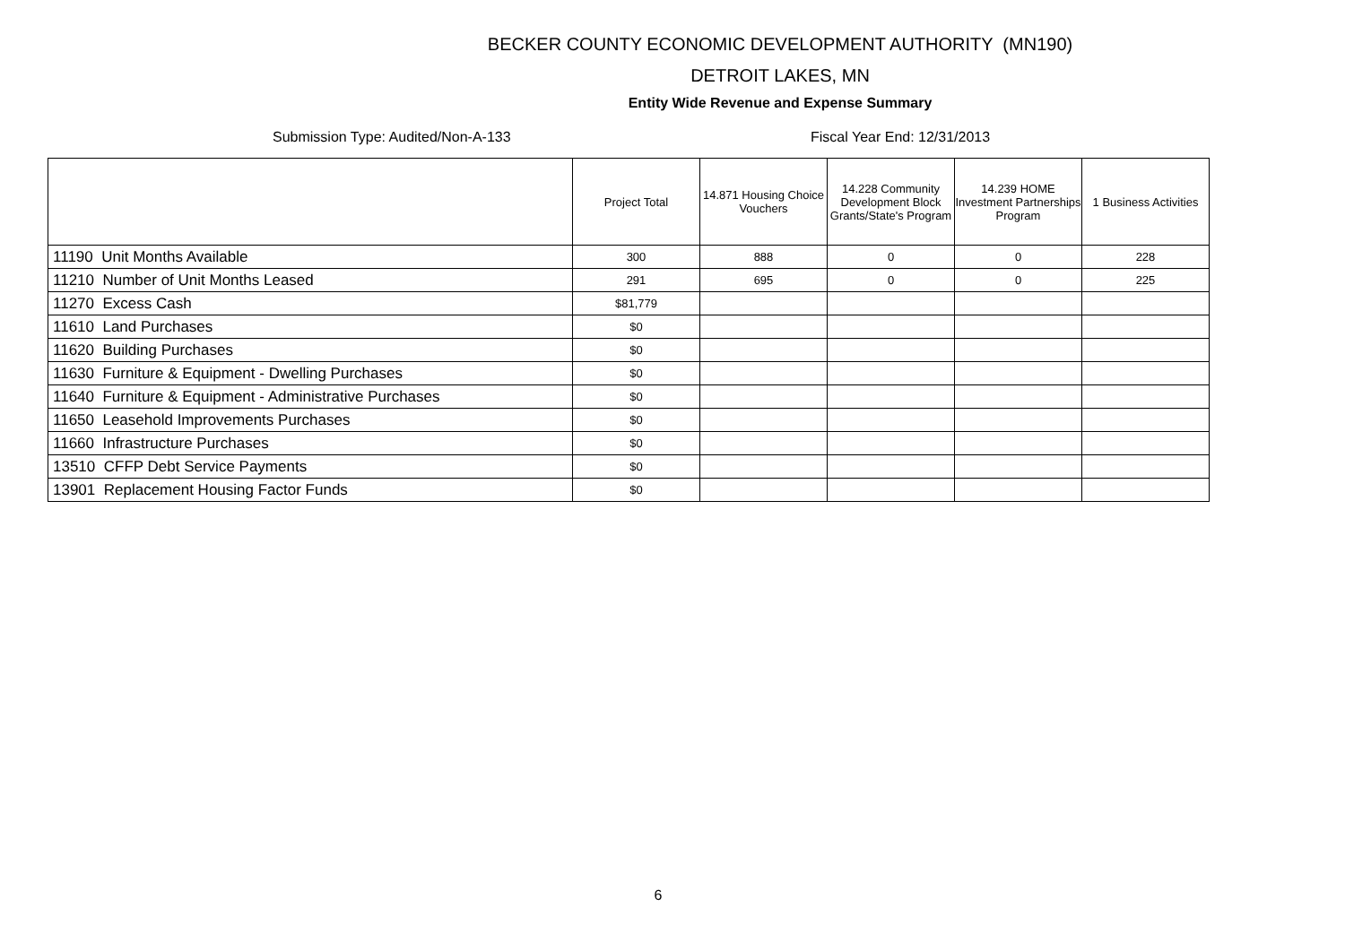BECKER COUNTY ECONOMIC DEVELOPMENT AUTHORITY (MN190)
DETROIT LAKES, MN
Entity Wide Revenue and Expense Summary
Submission Type: Audited/Non-A-133 Fiscal Year End: 12/31/2013
| | Project Total | 14.871 Housing Choice Vouchers | 14.228 Community Development Block Grants/State's Program | 14.239 HOME Investment Partnerships Program | 1 Business Activities |
| --- | --- | --- | --- | --- | --- |
| 11190 Unit Months Available | 300 | 888 | 0 | 0 | 228 |
| 11210 Number of Unit Months Leased | 291 | 695 | 0 | 0 | 225 |
| 11270 Excess Cash | $81,779 | | | | |
| 11610 Land Purchases | $0 | | | | |
| 11620 Building Purchases | $0 | | | | |
| 11630 Furniture & Equipment - Dwelling Purchases | $0 | | | | |
| 11640 Furniture & Equipment - Administrative Purchases | $0 | | | | |
| 11650 Leasehold Improvements Purchases | $0 | | | | |
| 11660 Infrastructure Purchases | $0 | | | | |
| 13510 CFFP Debt Service Payments | $0 | | | | |
| 13901 Replacement Housing Factor Funds | $0 | | | | |
6